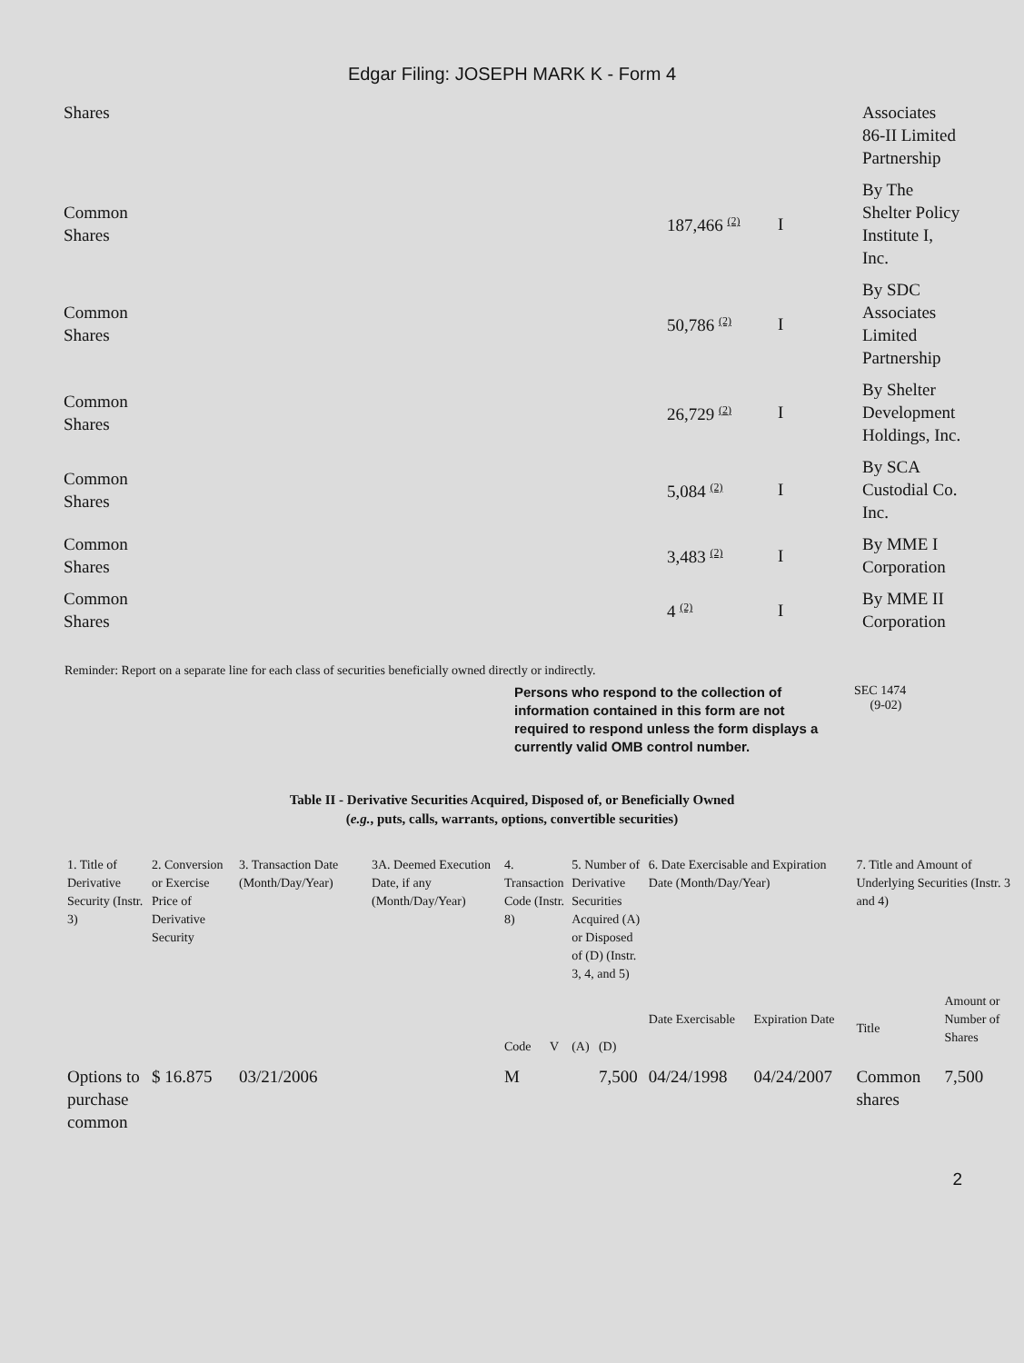Edgar Filing: JOSEPH MARK K - Form 4
| Shares | | | Associates 86-II Limited Partnership |
| Common Shares | 187,466 <sup>(2)</sup> | I | By The Shelter Policy Institute I, Inc. |
| Common Shares | 50,786 <sup>(2)</sup> | I | By SDC Associates Limited Partnership |
| Common Shares | 26,729 <sup>(2)</sup> | I | By Shelter Development Holdings, Inc. |
| Common Shares | 5,084 <sup>(2)</sup> | I | By SCA Custodial Co. Inc. |
| Common Shares | 3,483 <sup>(2)</sup> | I | By MME I Corporation |
| Common Shares | 4 <sup>(2)</sup> | I | By MME II Corporation |
Reminder: Report on a separate line for each class of securities beneficially owned directly or indirectly.
Persons who respond to the collection of information contained in this form are not required to respond unless the form displays a currently valid OMB control number.
SEC 1474
(9-02)
Table II - Derivative Securities Acquired, Disposed of, or Beneficially Owned
(e.g., puts, calls, warrants, options, convertible securities)
| 1. Title of Derivative Security (Instr. 3) | 2. Conversion or Exercise Price of Derivative Security | 3. Transaction Date (Month/Day/Year) | 3A. Deemed Execution Date, if any (Month/Day/Year) | 4. Transaction Code (Instr. 8) | | 5. Number of Derivative Securities Acquired (A) or Disposed of (D) (Instr. 3, 4, and 5) | | 6. Date Exercisable and Expiration Date (Month/Day/Year) | | 7. Title and Amount of Underlying Securities (Instr. 3 and 4) | |
| --- | --- | --- | --- | --- | --- | --- | --- | --- | --- | --- | --- |
| | | | | Code | V | (A) | (D) | Date Exercisable | Expiration Date | Title | Amount or Number of Shares |
| Options to purchase common | $ 16.875 | 03/21/2006 | | M | | | 7,500 | 04/24/1998 | 04/24/2007 | Common shares | 7,500 |
2